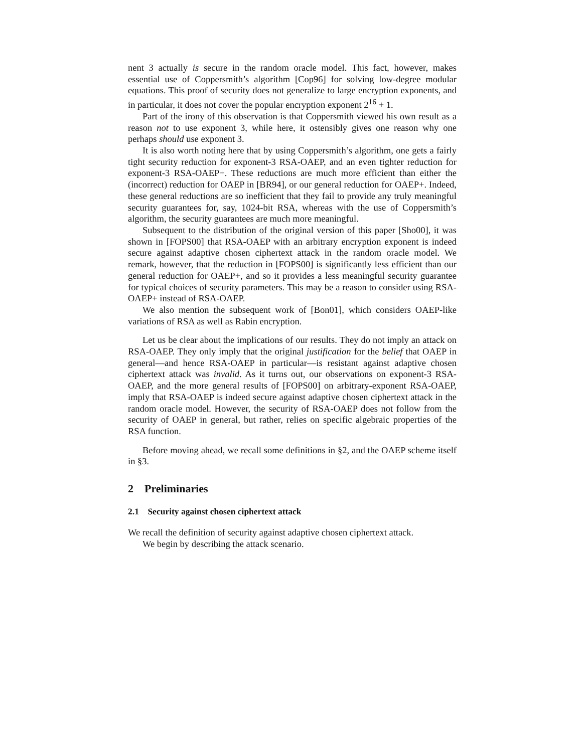nent 3 actually is secure in the random oracle model. This fact, however, makes essential use of Coppersmith’s algorithm [Cop96] for solving low-degree modular equations. This proof of security does not generalize to large encryption exponents, and in particular, it does not cover the popular encryption exponent 2<sup>16</sup> + 1.
Part of the irony of this observation is that Coppersmith viewed his own result as a reason not to use exponent 3, while here, it ostensibly gives one reason why one perhaps should use exponent 3.
It is also worth noting here that by using Coppersmith’s algorithm, one gets a fairly tight security reduction for exponent-3 RSA-OAEP, and an even tighter reduction for exponent-3 RSA-OAEP+. These reductions are much more efficient than either the (incorrect) reduction for OAEP in [BR94], or our general reduction for OAEP+. Indeed, these general reductions are so inefficient that they fail to provide any truly meaningful security guarantees for, say, 1024-bit RSA, whereas with the use of Coppersmith’s algorithm, the security guarantees are much more meaningful.
Subsequent to the distribution of the original version of this paper [Sho00], it was shown in [FOPS00] that RSA-OAEP with an arbitrary encryption exponent is indeed secure against adaptive chosen ciphertext attack in the random oracle model. We remark, however, that the reduction in [FOPS00] is significantly less efficient than our general reduction for OAEP+, and so it provides a less meaningful security guarantee for typical choices of security parameters. This may be a reason to consider using RSA-OAEP+ instead of RSA-OAEP.
We also mention the subsequent work of [Bon01], which considers OAEP-like variations of RSA as well as Rabin encryption.
Let us be clear about the implications of our results. They do not imply an attack on RSA-OAEP. They only imply that the original justification for the belief that OAEP in general—and hence RSA-OAEP in particular—is resistant against adaptive chosen ciphertext attack was invalid. As it turns out, our observations on exponent-3 RSA-OAEP, and the more general results of [FOPS00] on arbitrary-exponent RSA-OAEP, imply that RSA-OAEP is indeed secure against adaptive chosen ciphertext attack in the random oracle model. However, the security of RSA-OAEP does not follow from the security of OAEP in general, but rather, relies on specific algebraic properties of the RSA function.
Before moving ahead, we recall some definitions in §2, and the OAEP scheme itself in §3.
2 Preliminaries
2.1 Security against chosen ciphertext attack
We recall the definition of security against adaptive chosen ciphertext attack.
We begin by describing the attack scenario.